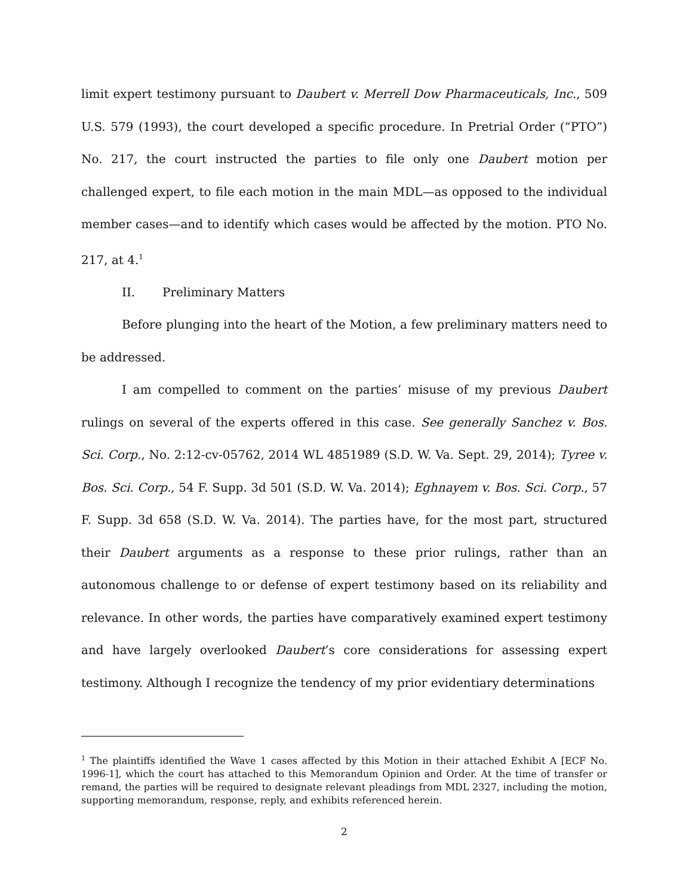limit expert testimony pursuant to Daubert v. Merrell Dow Pharmaceuticals, Inc., 509 U.S. 579 (1993), the court developed a specific procedure. In Pretrial Order (“PTO”) No. 217, the court instructed the parties to file only one Daubert motion per challenged expert, to file each motion in the main MDL—as opposed to the individual member cases—and to identify which cases would be affected by the motion. PTO No. 217, at 4.<sup>1</sup>
II. Preliminary Matters
Before plunging into the heart of the Motion, a few preliminary matters need to be addressed.
I am compelled to comment on the parties’ misuse of my previous Daubert rulings on several of the experts offered in this case. See generally Sanchez v. Bos. Sci. Corp., No. 2:12-cv-05762, 2014 WL 4851989 (S.D. W. Va. Sept. 29, 2014); Tyree v. Bos. Sci. Corp., 54 F. Supp. 3d 501 (S.D. W. Va. 2014); Eghnayem v. Bos. Sci. Corp., 57 F. Supp. 3d 658 (S.D. W. Va. 2014). The parties have, for the most part, structured their Daubert arguments as a response to these prior rulings, rather than an autonomous challenge to or defense of expert testimony based on its reliability and relevance. In other words, the parties have comparatively examined expert testimony and have largely overlooked Daubert’s core considerations for assessing expert testimony. Although I recognize the tendency of my prior evidentiary determinations
<sup>1</sup> The plaintiffs identified the Wave 1 cases affected by this Motion in their attached Exhibit A [ECF No. 1996-1], which the court has attached to this Memorandum Opinion and Order. At the time of transfer or remand, the parties will be required to designate relevant pleadings from MDL 2327, including the motion, supporting memorandum, response, reply, and exhibits referenced herein.
2